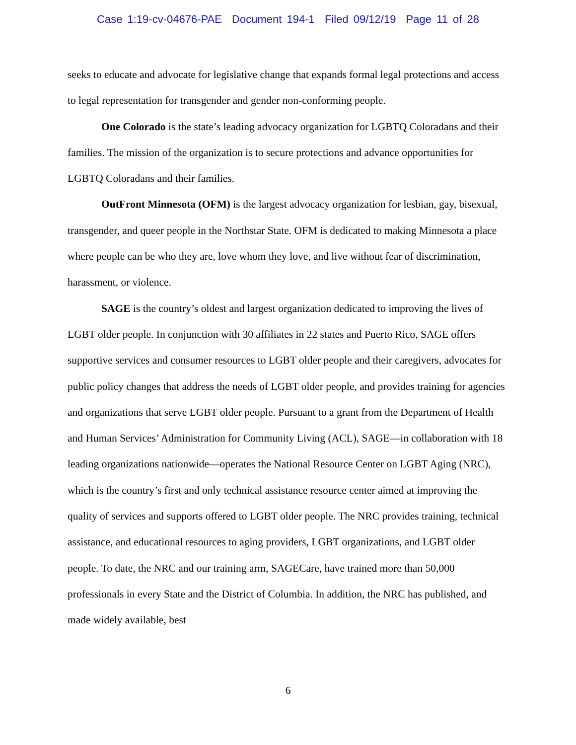Case 1:19-cv-04676-PAE Document 194-1 Filed 09/12/19 Page 11 of 28
seeks to educate and advocate for legislative change that expands formal legal protections and access to legal representation for transgender and gender non-conforming people.
One Colorado is the state’s leading advocacy organization for LGBTQ Coloradans and their families. The mission of the organization is to secure protections and advance opportunities for LGBTQ Coloradans and their families.
OutFront Minnesota (OFM) is the largest advocacy organization for lesbian, gay, bisexual, transgender, and queer people in the Northstar State. OFM is dedicated to making Minnesota a place where people can be who they are, love whom they love, and live without fear of discrimination, harassment, or violence.
SAGE is the country’s oldest and largest organization dedicated to improving the lives of LGBT older people. In conjunction with 30 affiliates in 22 states and Puerto Rico, SAGE offers supportive services and consumer resources to LGBT older people and their caregivers, advocates for public policy changes that address the needs of LGBT older people, and provides training for agencies and organizations that serve LGBT older people. Pursuant to a grant from the Department of Health and Human Services’ Administration for Community Living (ACL), SAGE—in collaboration with 18 leading organizations nationwide—operates the National Resource Center on LGBT Aging (NRC), which is the country’s first and only technical assistance resource center aimed at improving the quality of services and supports offered to LGBT older people. The NRC provides training, technical assistance, and educational resources to aging providers, LGBT organizations, and LGBT older people. To date, the NRC and our training arm, SAGECare, have trained more than 50,000 professionals in every State and the District of Columbia. In addition, the NRC has published, and made widely available, best
6